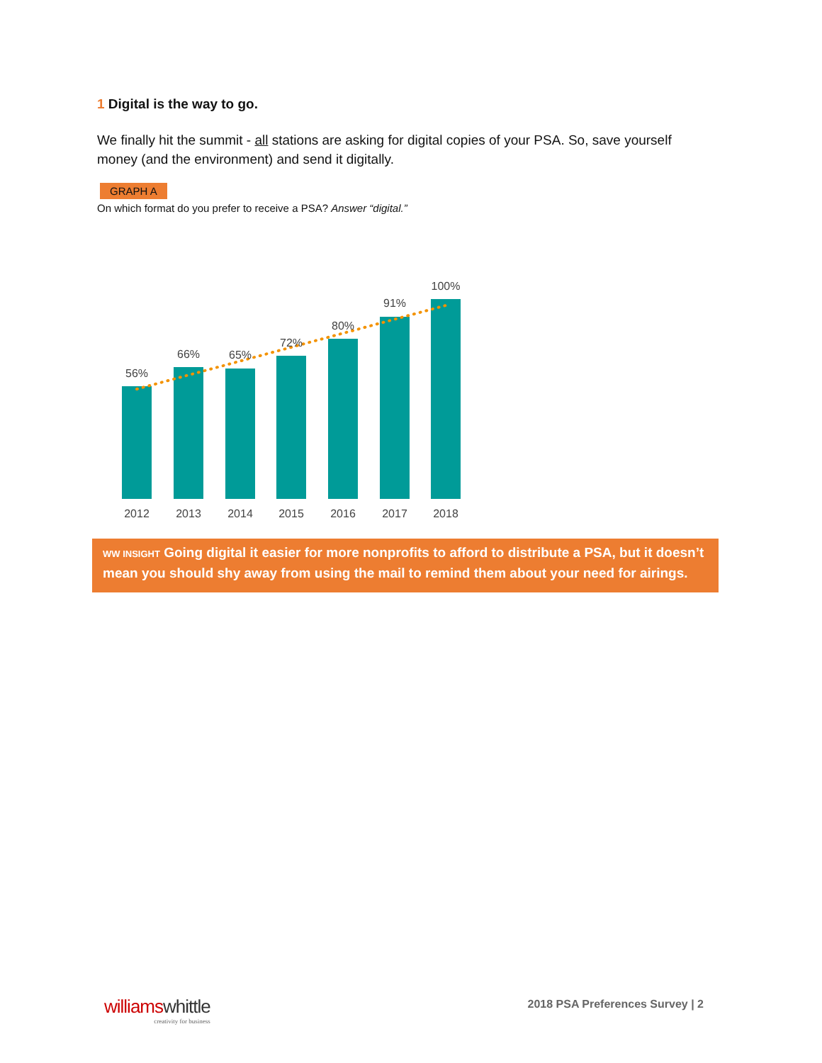1 Digital is the way to go.
We finally hit the summit - all stations are asking for digital copies of your PSA. So, save yourself money (and the environment) and send it digitally.
GRAPH A
On which format do you prefer to receive a PSA? Answer “digital.”
56%
66%
65%
72%
80%
91%
100%
2012
2013
2014
2015
2016
2017
2018
WW INSIGHT Going digital it easier for more nonprofits to afford to distribute a PSA, but it doesn’t mean you should shy away from using the mail to remind them about your need for airings.
williamswhittle
creativity for business
2018 PSA Preferences Survey | 2